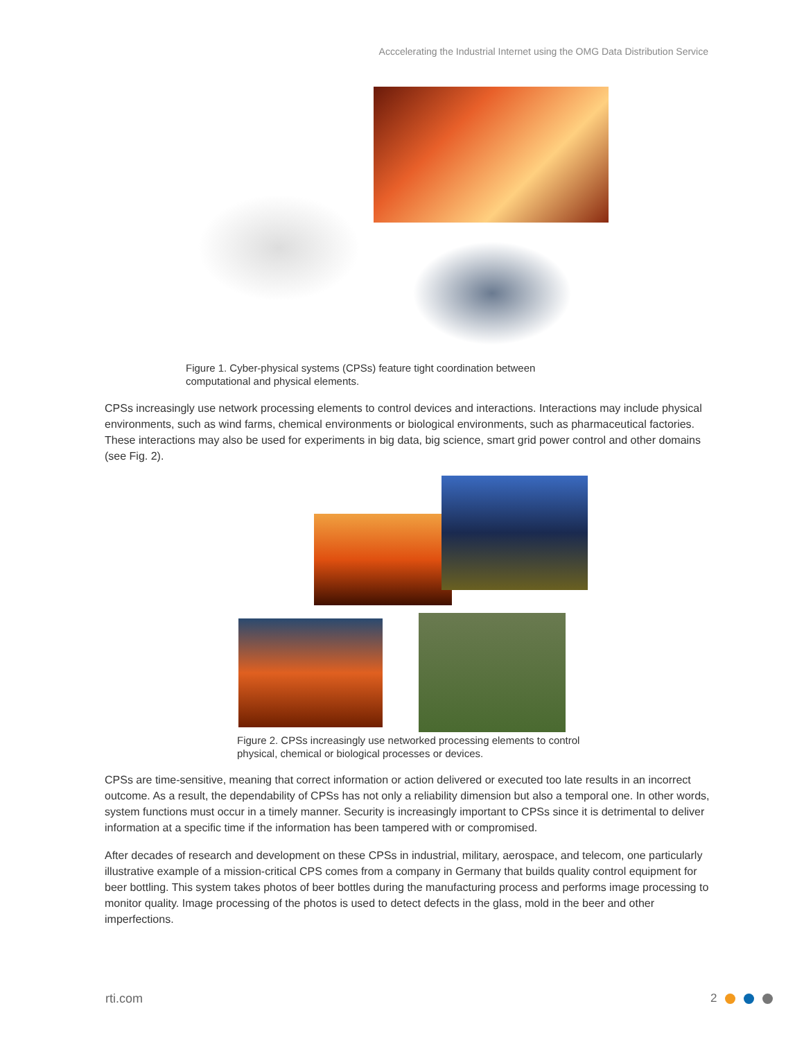Acccelerating the Industrial Internet using the OMG Data Distribution Service
Figure 1. Cyber-physical systems (CPSs) feature tight coordination between computational and physical elements.
CPSs increasingly use network processing elements to control devices and interactions. Interactions may include physical environments, such as wind farms, chemical environments or biological environments, such as pharmaceutical factories. These interactions may also be used for experiments in big data, big science, smart grid power control and other domains (see Fig. 2).
Figure 2. CPSs increasingly use networked processing elements to control physical, chemical or biological processes or devices.
CPSs are time-sensitive, meaning that correct information or action delivered or executed too late results in an incorrect outcome. As a result, the dependability of CPSs has not only a reliability dimension but also a temporal one. In other words, system functions must occur in a timely manner. Security is increasingly important to CPSs since it is detrimental to deliver information at a specific time if the information has been tampered with or compromised.
After decades of research and development on these CPSs in industrial, military, aerospace, and telecom, one particularly illustrative example of a mission-critical CPS comes from a company in Germany that builds quality control equipment for beer bottling. This system takes photos of beer bottles during the manufacturing process and performs image processing to monitor quality. Image processing of the photos is used to detect defects in the glass, mold in the beer and other imperfections.
rti.com 2